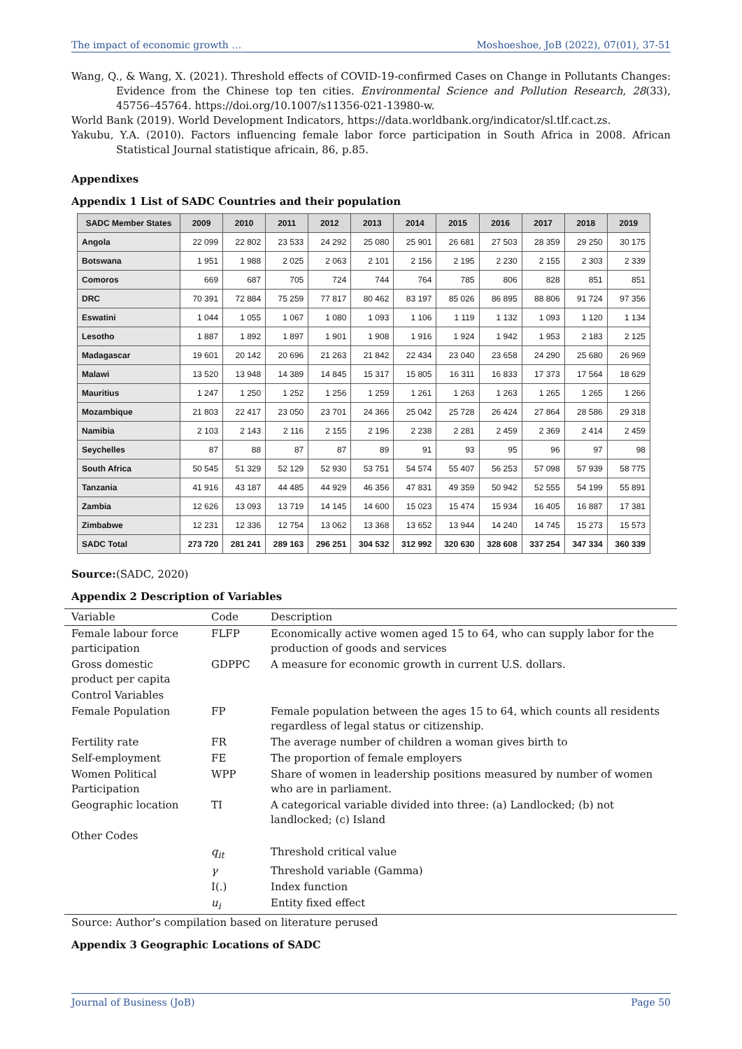The impact of economic growth … Moshoeshoe, JoB (2022), 07(01), 37-51
Wang, Q., & Wang, X. (2021). Threshold effects of COVID-19-confirmed Cases on Change in Pollutants Changes: Evidence from the Chinese top ten cities. Environmental Science and Pollution Research, 28(33), 45756–45764. https://doi.org/10.1007/s11356-021-13980-w.
World Bank (2019). World Development Indicators, https://data.worldbank.org/indicator/sl.tlf.cact.zs.
Yakubu, Y.A. (2010). Factors influencing female labor force participation in South Africa in 2008. African Statistical Journal statistique africain, 86, p.85.
Appendixes
Appendix 1 List of SADC Countries and their population
| SADC Member States | 2009 | 2010 | 2011 | 2012 | 2013 | 2014 | 2015 | 2016 | 2017 | 2018 | 2019 |
| --- | --- | --- | --- | --- | --- | --- | --- | --- | --- | --- | --- |
| Angola | 22 099 | 22 802 | 23 533 | 24 292 | 25 080 | 25 901 | 26 681 | 27 503 | 28 359 | 29 250 | 30 175 |
| Botswana | 1 951 | 1 988 | 2 025 | 2 063 | 2 101 | 2 156 | 2 195 | 2 230 | 2 155 | 2 303 | 2 339 |
| Comoros | 669 | 687 | 705 | 724 | 744 | 764 | 785 | 806 | 828 | 851 | 851 |
| DRC | 70 391 | 72 884 | 75 259 | 77 817 | 80 462 | 83 197 | 85 026 | 86 895 | 88 806 | 91 724 | 97 356 |
| Eswatini | 1 044 | 1 055 | 1 067 | 1 080 | 1 093 | 1 106 | 1 119 | 1 132 | 1 093 | 1 120 | 1 134 |
| Lesotho | 1 887 | 1 892 | 1 897 | 1 901 | 1 908 | 1 916 | 1 924 | 1 942 | 1 953 | 2 183 | 2 125 |
| Madagascar | 19 601 | 20 142 | 20 696 | 21 263 | 21 842 | 22 434 | 23 040 | 23 658 | 24 290 | 25 680 | 26 969 |
| Malawi | 13 520 | 13 948 | 14 389 | 14 845 | 15 317 | 15 805 | 16 311 | 16 833 | 17 373 | 17 564 | 18 629 |
| Mauritius | 1 247 | 1 250 | 1 252 | 1 256 | 1 259 | 1 261 | 1 263 | 1 263 | 1 265 | 1 265 | 1 266 |
| Mozambique | 21 803 | 22 417 | 23 050 | 23 701 | 24 366 | 25 042 | 25 728 | 26 424 | 27 864 | 28 586 | 29 318 |
| Namibia | 2 103 | 2 143 | 2 116 | 2 155 | 2 196 | 2 238 | 2 281 | 2 459 | 2 369 | 2 414 | 2 459 |
| Seychelles | 87 | 88 | 87 | 87 | 89 | 91 | 93 | 95 | 96 | 97 | 98 |
| South Africa | 50 545 | 51 329 | 52 129 | 52 930 | 53 751 | 54 574 | 55 407 | 56 253 | 57 098 | 57 939 | 58 775 |
| Tanzania | 41 916 | 43 187 | 44 485 | 44 929 | 46 356 | 47 831 | 49 359 | 50 942 | 52 555 | 54 199 | 55 891 |
| Zambia | 12 626 | 13 093 | 13 719 | 14 145 | 14 600 | 15 023 | 15 474 | 15 934 | 16 405 | 16 887 | 17 381 |
| Zimbabwe | 12 231 | 12 336 | 12 754 | 13 062 | 13 368 | 13 652 | 13 944 | 14 240 | 14 745 | 15 273 | 15 573 |
| SADC Total | 273 720 | 281 241 | 289 163 | 296 251 | 304 532 | 312 992 | 320 630 | 328 608 | 337 254 | 347 334 | 360 339 |
Source:(SADC, 2020)
Appendix 2 Description of Variables
| Variable | Code | Description |
| Female labour force participation | FLFP | Economically active women aged 15 to 64, who can supply labor for the production of goods and services |
| Gross domestic product per capita | GDPPC | A measure for economic growth in current U.S. dollars. |
| Control Variables | | |
| Female Population | FP | Female population between the ages 15 to 64, which counts all residents regardless of legal status or citizenship. |
| Fertility rate | FR | The average number of children a woman gives birth to |
| Self-employment | FE | The proportion of female employers |
| Women Political Participation | WPP | Share of women in leadership positions measured by number of women who are in parliament. |
| Geographic location | TI | A categorical variable divided into three: (a) Landlocked; (b) not landlocked; (c) Island |
| Other Codes | | |
| | q<sub>it</sub> | Threshold critical value |
| | γ | Threshold variable (Gamma) |
| | I(.) | Index function |
| | u<sub>i</sub> | Entity fixed effect |
Source: Author’s compilation based on literature perused
Appendix 3 Geographic Locations of SADC
Journal of Business (JoB) Page 50